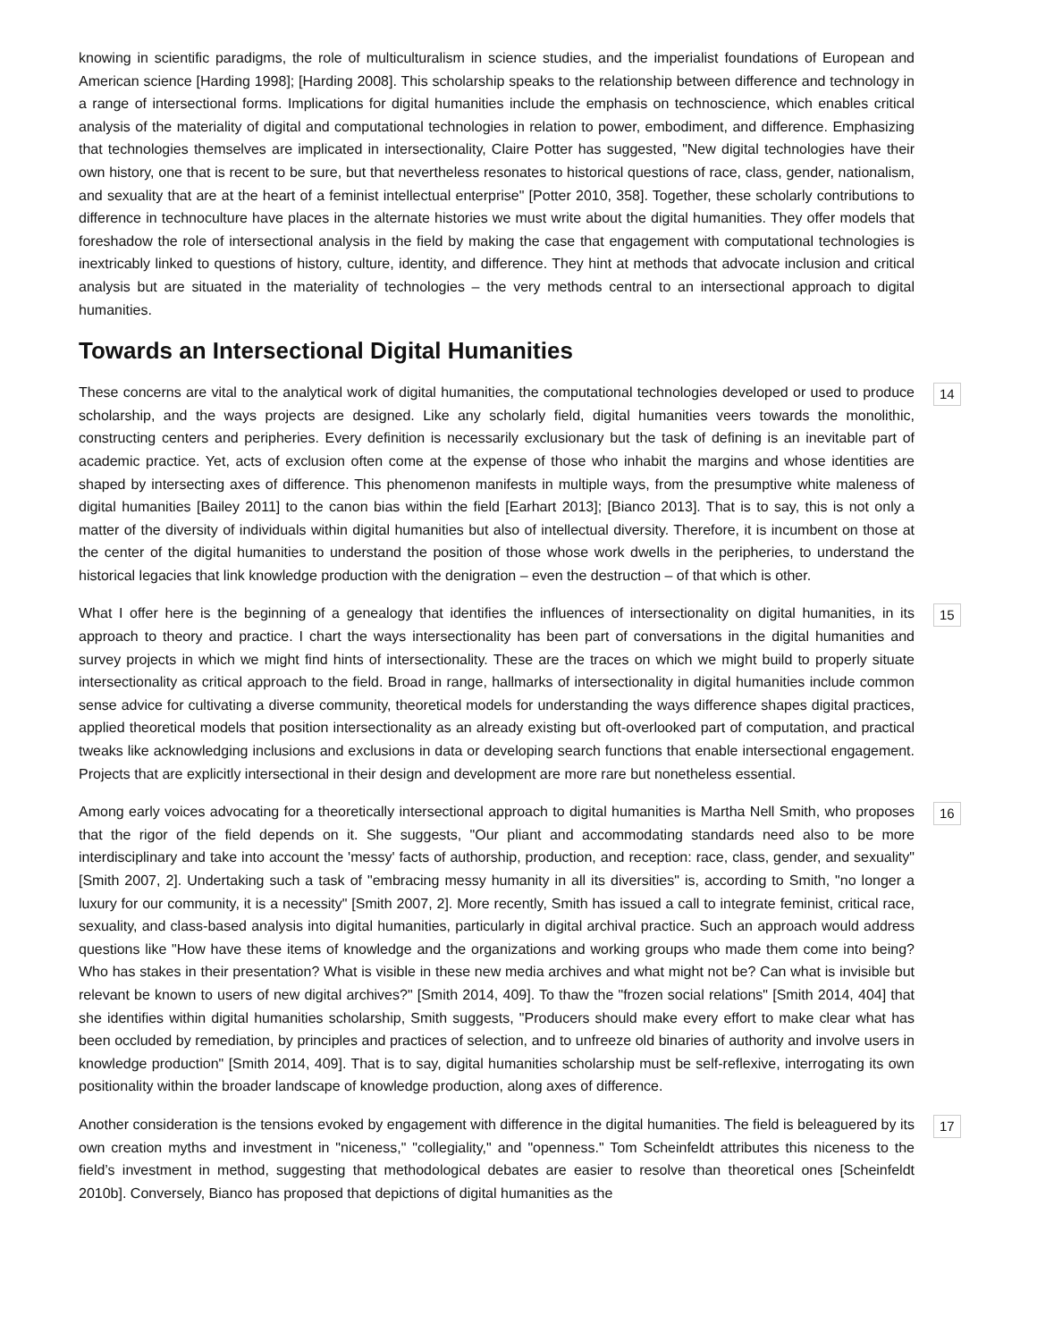knowing in scientific paradigms, the role of multiculturalism in science studies, and the imperialist foundations of European and American science [Harding 1998]; [Harding 2008]. This scholarship speaks to the relationship between difference and technology in a range of intersectional forms. Implications for digital humanities include the emphasis on technoscience, which enables critical analysis of the materiality of digital and computational technologies in relation to power, embodiment, and difference. Emphasizing that technologies themselves are implicated in intersectionality, Claire Potter has suggested, "New digital technologies have their own history, one that is recent to be sure, but that nevertheless resonates to historical questions of race, class, gender, nationalism, and sexuality that are at the heart of a feminist intellectual enterprise" [Potter 2010, 358]. Together, these scholarly contributions to difference in technoculture have places in the alternate histories we must write about the digital humanities. They offer models that foreshadow the role of intersectional analysis in the field by making the case that engagement with computational technologies is inextricably linked to questions of history, culture, identity, and difference. They hint at methods that advocate inclusion and critical analysis but are situated in the materiality of technologies – the very methods central to an intersectional approach to digital humanities.
Towards an Intersectional Digital Humanities
These concerns are vital to the analytical work of digital humanities, the computational technologies developed or used to produce scholarship, and the ways projects are designed. Like any scholarly field, digital humanities veers towards the monolithic, constructing centers and peripheries. Every definition is necessarily exclusionary but the task of defining is an inevitable part of academic practice. Yet, acts of exclusion often come at the expense of those who inhabit the margins and whose identities are shaped by intersecting axes of difference. This phenomenon manifests in multiple ways, from the presumptive white maleness of digital humanities [Bailey 2011] to the canon bias within the field [Earhart 2013]; [Bianco 2013]. That is to say, this is not only a matter of the diversity of individuals within digital humanities but also of intellectual diversity. Therefore, it is incumbent on those at the center of the digital humanities to understand the position of those whose work dwells in the peripheries, to understand the historical legacies that link knowledge production with the denigration – even the destruction – of that which is other. 14
What I offer here is the beginning of a genealogy that identifies the influences of intersectionality on digital humanities, in its approach to theory and practice. I chart the ways intersectionality has been part of conversations in the digital humanities and survey projects in which we might find hints of intersectionality. These are the traces on which we might build to properly situate intersectionality as critical approach to the field. Broad in range, hallmarks of intersectionality in digital humanities include common sense advice for cultivating a diverse community, theoretical models for understanding the ways difference shapes digital practices, applied theoretical models that position intersectionality as an already existing but oft-overlooked part of computation, and practical tweaks like acknowledging inclusions and exclusions in data or developing search functions that enable intersectional engagement. Projects that are explicitly intersectional in their design and development are more rare but nonetheless essential. 15
Among early voices advocating for a theoretically intersectional approach to digital humanities is Martha Nell Smith, who proposes that the rigor of the field depends on it. She suggests, "Our pliant and accommodating standards need also to be more interdisciplinary and take into account the 'messy' facts of authorship, production, and reception: race, class, gender, and sexuality" [Smith 2007, 2]. Undertaking such a task of "embracing messy humanity in all its diversities" is, according to Smith, "no longer a luxury for our community, it is a necessity" [Smith 2007, 2]. More recently, Smith has issued a call to integrate feminist, critical race, sexuality, and class-based analysis into digital humanities, particularly in digital archival practice. Such an approach would address questions like "How have these items of knowledge and the organizations and working groups who made them come into being? Who has stakes in their presentation? What is visible in these new media archives and what might not be? Can what is invisible but relevant be known to users of new digital archives?" [Smith 2014, 409]. To thaw the "frozen social relations" [Smith 2014, 404] that she identifies within digital humanities scholarship, Smith suggests, "Producers should make every effort to make clear what has been occluded by remediation, by principles and practices of selection, and to unfreeze old binaries of authority and involve users in knowledge production" [Smith 2014, 409]. That is to say, digital humanities scholarship must be self-reflexive, interrogating its own positionality within the broader landscape of knowledge production, along axes of difference. 16
Another consideration is the tensions evoked by engagement with difference in the digital humanities. The field is beleaguered by its own creation myths and investment in "niceness," "collegiality," and "openness." Tom Scheinfeldt attributes this niceness to the field’s investment in method, suggesting that methodological debates are easier to resolve than theoretical ones [Scheinfeldt 2010b]. Conversely, Bianco has proposed that depictions of digital humanities as the 17